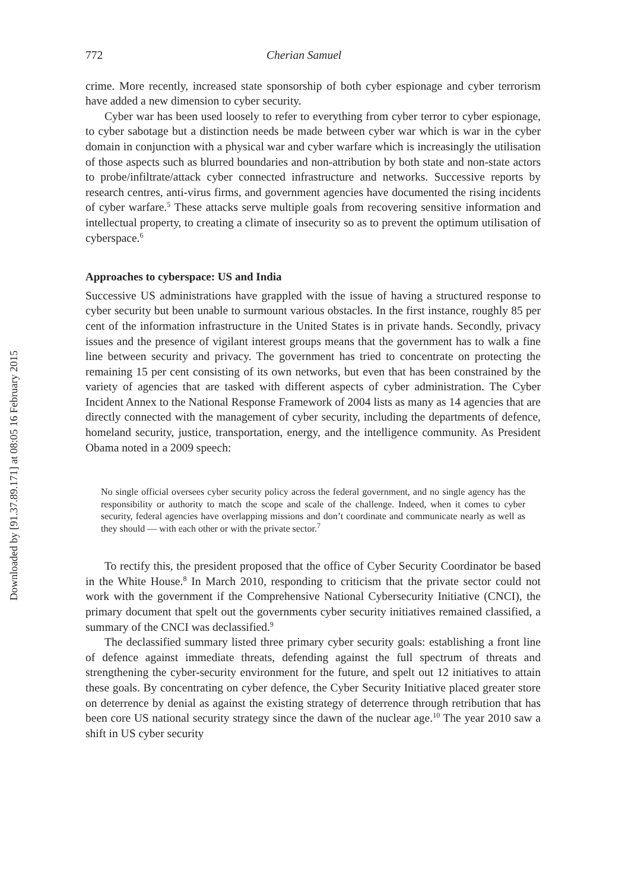Downloaded by [91.37.89.171] at 08:05 16 February 2015
772 Cherian Samuel
crime. More recently, increased state sponsorship of both cyber espionage and cyber terrorism have added a new dimension to cyber security.
Cyber war has been used loosely to refer to everything from cyber terror to cyber espionage, to cyber sabotage but a distinction needs be made between cyber war which is war in the cyber domain in conjunction with a physical war and cyber warfare which is increasingly the utilisation of those aspects such as blurred boundaries and non-attribution by both state and non-state actors to probe/infiltrate/attack cyber connected infrastructure and networks. Successive reports by research centres, anti-virus firms, and government agencies have documented the rising incidents of cyber warfare.<sup>5</sup> These attacks serve multiple goals from recovering sensitive information and intellectual property, to creating a climate of insecurity so as to prevent the optimum utilisation of cyberspace.<sup>6</sup>
Approaches to cyberspace: US and India
Successive US administrations have grappled with the issue of having a structured response to cyber security but been unable to surmount various obstacles. In the first instance, roughly 85 per cent of the information infrastructure in the United States is in private hands. Secondly, privacy issues and the presence of vigilant interest groups means that the government has to walk a fine line between security and privacy. The government has tried to concentrate on protecting the remaining 15 per cent consisting of its own networks, but even that has been constrained by the variety of agencies that are tasked with different aspects of cyber administration. The Cyber Incident Annex to the National Response Framework of 2004 lists as many as 14 agencies that are directly connected with the management of cyber security, including the departments of defence, homeland security, justice, transportation, energy, and the intelligence community. As President Obama noted in a 2009 speech:
No single official oversees cyber security policy across the federal government, and no single agency has the responsibility or authority to match the scope and scale of the challenge. Indeed, when it comes to cyber security, federal agencies have overlapping missions and don’t coordinate and communicate nearly as well as they should — with each other or with the private sector.<sup>7</sup>
To rectify this, the president proposed that the office of Cyber Security Coordinator be based in the White House.<sup>8</sup> In March 2010, responding to criticism that the private sector could not work with the government if the Comprehensive National Cybersecurity Initiative (CNCI), the primary document that spelt out the governments cyber security initiatives remained classified, a summary of the CNCI was declassified.<sup>9</sup>
The declassified summary listed three primary cyber security goals: establishing a front line of defence against immediate threats, defending against the full spectrum of threats and strengthening the cyber-security environment for the future, and spelt out 12 initiatives to attain these goals. By concentrating on cyber defence, the Cyber Security Initiative placed greater store on deterrence by denial as against the existing strategy of deterrence through retribution that has been core US national security strategy since the dawn of the nuclear age.<sup>10</sup> The year 2010 saw a shift in US cyber security